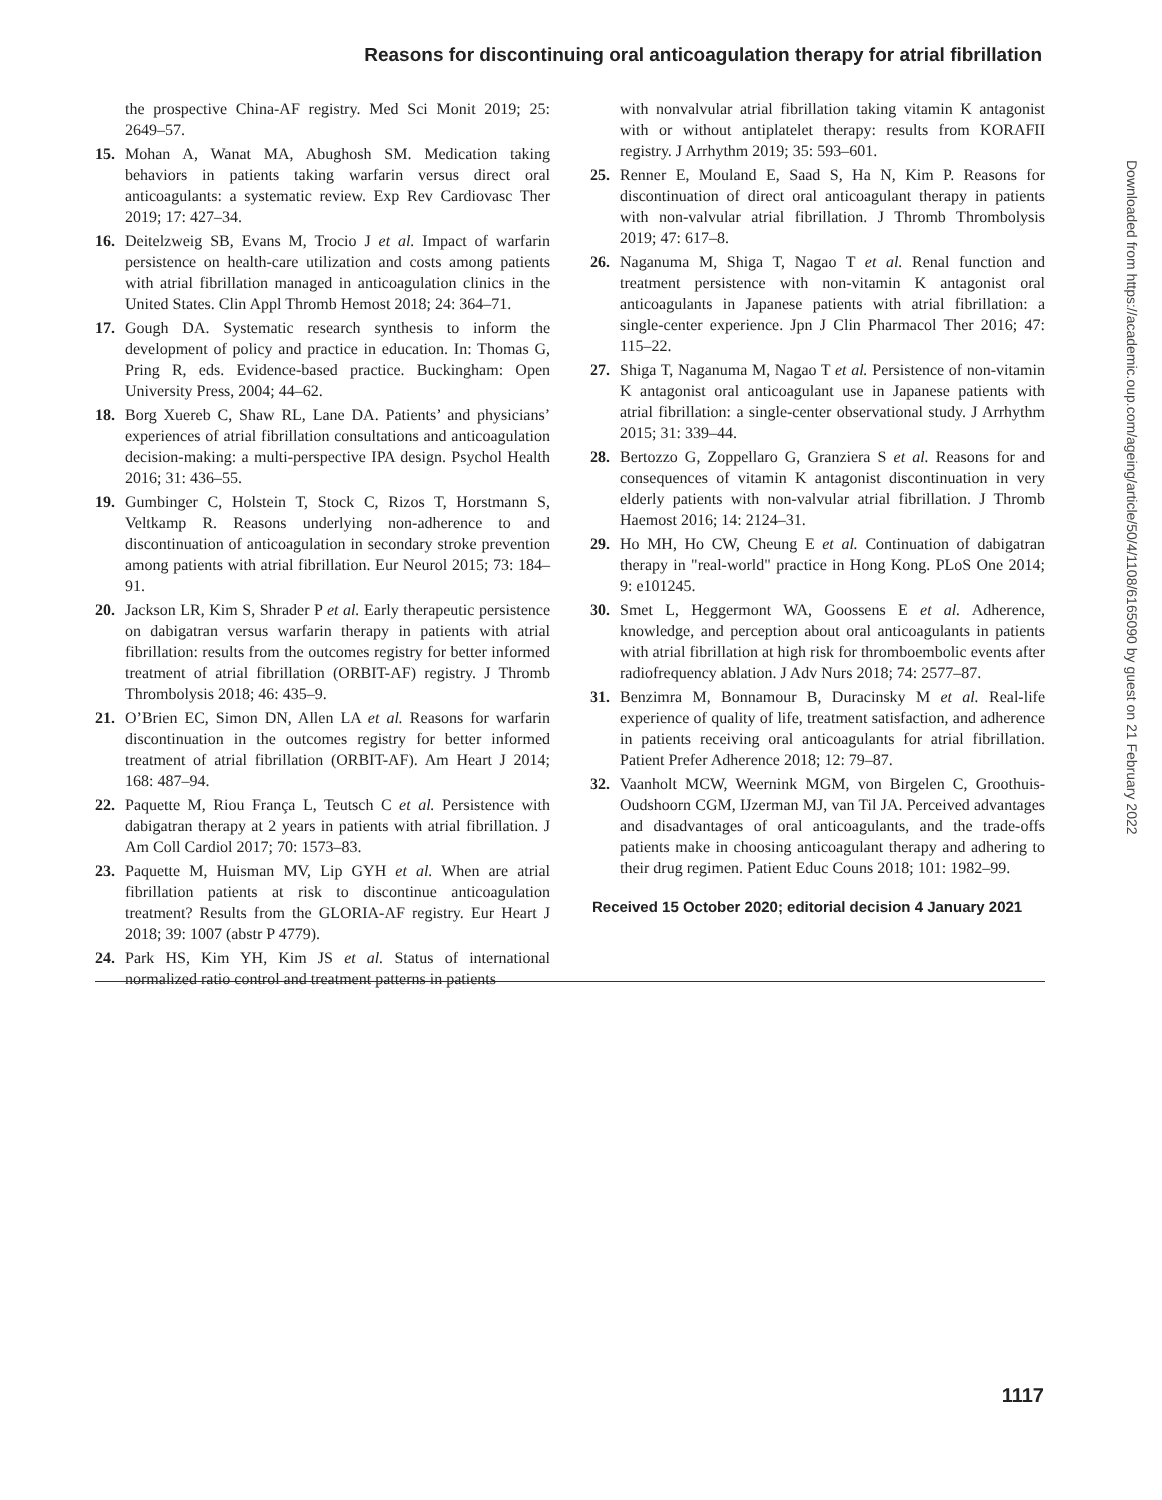Reasons for discontinuing oral anticoagulation therapy for atrial fibrillation
the prospective China-AF registry. Med Sci Monit 2019; 25: 2649–57.
15. Mohan A, Wanat MA, Abughosh SM. Medication taking behaviors in patients taking warfarin versus direct oral anticoagulants: a systematic review. Exp Rev Cardiovasc Ther 2019; 17: 427–34.
16. Deitelzweig SB, Evans M, Trocio J et al. Impact of warfarin persistence on health-care utilization and costs among patients with atrial fibrillation managed in anticoagulation clinics in the United States. Clin Appl Thromb Hemost 2018; 24: 364–71.
17. Gough DA. Systematic research synthesis to inform the development of policy and practice in education. In: Thomas G, Pring R, eds. Evidence-based practice. Buckingham: Open University Press, 2004; 44–62.
18. Borg Xuereb C, Shaw RL, Lane DA. Patients’ and physicians’ experiences of atrial fibrillation consultations and anticoagulation decision-making: a multi-perspective IPA design. Psychol Health 2016; 31: 436–55.
19. Gumbinger C, Holstein T, Stock C, Rizos T, Horstmann S, Veltkamp R. Reasons underlying non-adherence to and discontinuation of anticoagulation in secondary stroke prevention among patients with atrial fibrillation. Eur Neurol 2015; 73: 184–91.
20. Jackson LR, Kim S, Shrader P et al. Early therapeutic persistence on dabigatran versus warfarin therapy in patients with atrial fibrillation: results from the outcomes registry for better informed treatment of atrial fibrillation (ORBIT-AF) registry. J Thromb Thrombolysis 2018; 46: 435–9.
21. O’Brien EC, Simon DN, Allen LA et al. Reasons for warfarin discontinuation in the outcomes registry for better informed treatment of atrial fibrillation (ORBIT-AF). Am Heart J 2014; 168: 487–94.
22. Paquette M, Riou França L, Teutsch C et al. Persistence with dabigatran therapy at 2 years in patients with atrial fibrillation. J Am Coll Cardiol 2017; 70: 1573–83.
23. Paquette M, Huisman MV, Lip GYH et al. When are atrial fibrillation patients at risk to discontinue anticoagulation treatment? Results from the GLORIA-AF registry. Eur Heart J 2018; 39: 1007 (abstr P 4779).
24. Park HS, Kim YH, Kim JS et al. Status of international normalized ratio control and treatment patterns in patients
with nonvalvular atrial fibrillation taking vitamin K antagonist with or without antiplatelet therapy: results from KORAFII registry. J Arrhythm 2019; 35: 593–601.
25. Renner E, Mouland E, Saad S, Ha N, Kim P. Reasons for discontinuation of direct oral anticoagulant therapy in patients with non-valvular atrial fibrillation. J Thromb Thrombolysis 2019; 47: 617–8.
26. Naganuma M, Shiga T, Nagao T et al. Renal function and treatment persistence with non-vitamin K antagonist oral anticoagulants in Japanese patients with atrial fibrillation: a single-center experience. Jpn J Clin Pharmacol Ther 2016; 47: 115–22.
27. Shiga T, Naganuma M, Nagao T et al. Persistence of non-vitamin K antagonist oral anticoagulant use in Japanese patients with atrial fibrillation: a single-center observational study. J Arrhythm 2015; 31: 339–44.
28. Bertozzo G, Zoppellaro G, Granziera S et al. Reasons for and consequences of vitamin K antagonist discontinuation in very elderly patients with non-valvular atrial fibrillation. J Thromb Haemost 2016; 14: 2124–31.
29. Ho MH, Ho CW, Cheung E et al. Continuation of dabigatran therapy in "real-world" practice in Hong Kong. PLoS One 2014; 9: e101245.
30. Smet L, Heggermont WA, Goossens E et al. Adherence, knowledge, and perception about oral anticoagulants in patients with atrial fibrillation at high risk for thromboembolic events after radiofrequency ablation. J Adv Nurs 2018; 74: 2577–87.
31. Benzimra M, Bonnamour B, Duracinsky M et al. Real-life experience of quality of life, treatment satisfaction, and adherence in patients receiving oral anticoagulants for atrial fibrillation. Patient Prefer Adherence 2018; 12: 79–87.
32. Vaanholt MCW, Weernink MGM, von Birgelen C, Groothuis-Oudshoorn CGM, IJzerman MJ, van Til JA. Perceived advantages and disadvantages of oral anticoagulants, and the trade-offs patients make in choosing anticoagulant therapy and adhering to their drug regimen. Patient Educ Couns 2018; 101: 1982–99.
Received 15 October 2020; editorial decision 4 January 2021
Downloaded from https://academic.oup.com/ageing/article/50/4/1108/6165090 by guest on 21 February 2022
1117